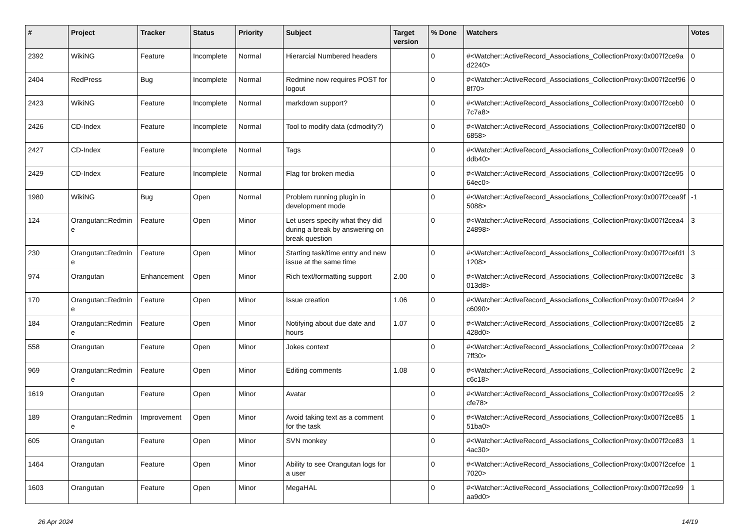| # | Project | Tracker | Status | Priority | Subject | Target version | % Done | Watchers | Votes |
| --- | --- | --- | --- | --- | --- | --- | --- | --- | --- |
| 2392 | WikiNG | Feature | Incomplete | Normal | Hierarcial Numbered headers | | 0 | #<Watcher::ActiveRecord_Associations_CollectionProxy:0x007f2ce9ad2240> | 0 |
| 2404 | RedPress | Bug | Incomplete | Normal | Redmine now requires POST for logout | | 0 | #<Watcher::ActiveRecord_Associations_CollectionProxy:0x007f2cef968f70> | 0 |
| 2423 | WikiNG | Feature | Incomplete | Normal | markdown support? | | 0 | #<Watcher::ActiveRecord_Associations_CollectionProxy:0x007f2ceb07c7a8> | 0 |
| 2426 | CD-Index | Feature | Incomplete | Normal | Tool to modify data (cdmodify?) | | 0 | #<Watcher::ActiveRecord_Associations_CollectionProxy:0x007f2cef806858> | 0 |
| 2427 | CD-Index | Feature | Incomplete | Normal | Tags | | 0 | #<Watcher::ActiveRecord_Associations_CollectionProxy:0x007f2cea9ddb40> | 0 |
| 2429 | CD-Index | Feature | Incomplete | Normal | Flag for broken media | | 0 | #<Watcher::ActiveRecord_Associations_CollectionProxy:0x007f2ce9564ec0> | 0 |
| 1980 | WikiNG | Bug | Open | Normal | Problem running plugin in development mode | | 0 | #<Watcher::ActiveRecord_Associations_CollectionProxy:0x007f2cea9f5088> | -1 |
| 124 | Orangutan::Redmine | Feature | Open | Minor | Let users specify what they did during a break by answering on break question | | 0 | #<Watcher::ActiveRecord_Associations_CollectionProxy:0x007f2cea424898> | 3 |
| 230 | Orangutan::Redmine | Feature | Open | Minor | Starting task/time entry and new issue at the same time | | 0 | #<Watcher::ActiveRecord_Associations_CollectionProxy:0x007f2cefd11208> | 3 |
| 974 | Orangutan | Enhancement | Open | Minor | Rich text/formatting support | 2.00 | 0 | #<Watcher::ActiveRecord_Associations_CollectionProxy:0x007f2ce8c013d8> | 3 |
| 170 | Orangutan::Redmine | Feature | Open | Minor | Issue creation | 1.06 | 0 | #<Watcher::ActiveRecord_Associations_CollectionProxy:0x007f2ce94c6090> | 2 |
| 184 | Orangutan::Redmine | Feature | Open | Minor | Notifying about due date and hours | 1.07 | 0 | #<Watcher::ActiveRecord_Associations_CollectionProxy:0x007f2ce85428d0> | 2 |
| 558 | Orangutan | Feature | Open | Minor | Jokes context | | 0 | #<Watcher::ActiveRecord_Associations_CollectionProxy:0x007f2ceaa7ff30> | 2 |
| 969 | Orangutan::Redmine | Feature | Open | Minor | Editing comments | 1.08 | 0 | #<Watcher::ActiveRecord_Associations_CollectionProxy:0x007f2ce9cc6c18> | 2 |
| 1619 | Orangutan | Feature | Open | Minor | Avatar | | 0 | #<Watcher::ActiveRecord_Associations_CollectionProxy:0x007f2ce95cfe78> | 2 |
| 189 | Orangutan::Redmine | Improvement | Open | Minor | Avoid taking text as a comment for the task | | 0 | #<Watcher::ActiveRecord_Associations_CollectionProxy:0x007f2ce8551ba0> | 1 |
| 605 | Orangutan | Feature | Open | Minor | SVN monkey | | 0 | #<Watcher::ActiveRecord_Associations_CollectionProxy:0x007f2ce834ac30> | 1 |
| 1464 | Orangutan | Feature | Open | Minor | Ability to see Orangutan logs for a user | | 0 | #<Watcher::ActiveRecord_Associations_CollectionProxy:0x007f2cefce7020> | 1 |
| 1603 | Orangutan | Feature | Open | Minor | MegaHAL | | 0 | #<Watcher::ActiveRecord_Associations_CollectionProxy:0x007f2ce99aa9d0> | 1 |
26 Apr 2024 14/19